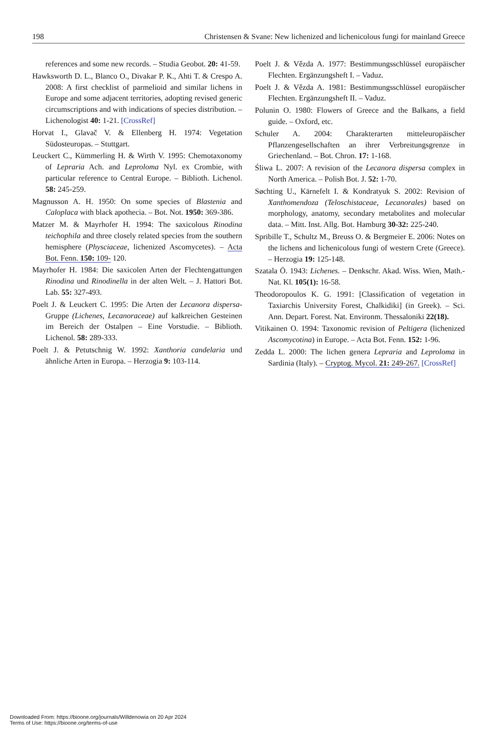198 Christensen & Svane: New lichenized and lichenicolous fungi for mainland Greece
references and some new records. – Studia Geobot. 20: 41-59.
Hawksworth D. L., Blanco O., Divakar P. K., Ahti T. & Crespo A. 2008: A first checklist of parmelioid and similar lichens in Europe and some adjacent territories, adopting revised generic circumscriptions and with indications of species distribution. – Lichenologist 40: 1-21. [CrossRef]
Horvat I., Glavač V. & Ellenberg H. 1974: Vegetation Südosteuropas. – Stuttgart.
Leuckert C., Kümmerling H. & Wirth V. 1995: Chemotaxonomy of Lepraria Ach. and Leproloma Nyl. ex Crombie, with particular reference to Central Europe. – Biblioth. Lichenol. 58: 245-259.
Magnusson A. H. 1950: On some species of Blastenia and Caloplaca with black apothecia. – Bot. Not. 1950: 369-386.
Matzer M. & Mayrhofer H. 1994: The saxicolous Rinodina teichophila and three closely related species from the southern hemisphere (Physciaceae, lichenized Ascomycetes). – Acta Bot. Fenn. 150: 109- 120.
Mayrhofer H. 1984: Die saxicolen Arten der Flechtengattungen Rinodina und Rinodinella in der alten Welt. – J. Hattori Bot. Lab. 55: 327-493.
Poelt J. & Leuckert C. 1995: Die Arten der Lecanora dispersa-Gruppe (Lichenes, Lecanoraceae) auf kalkreichen Gesteinen im Bereich der Ostalpen – Eine Vorstudie. – Biblioth. Lichenol. 58: 289-333.
Poelt J. & Petutschnig W. 1992: Xanthoria candelaria und ähnliche Arten in Europa. – Herzogia 9: 103-114.
Poelt J. & Vězda A. 1977: Bestimmungsschlüssel europäischer Flechten. Ergänzungsheft I. – Vaduz.
Poelt J. & Vězda A. 1981: Bestimmungsschlüssel europäischer Flechten. Ergänzungsheft II. – Vaduz.
Polunin O. 1980: Flowers of Greece and the Balkans, a field guide. – Oxford, etc.
Schuler A. 2004: Charakterarten mitteleuropäischer Pflanzengesellschaften an ihrer Verbreitungsgrenze in Griechenland. – Bot. Chron. 17: 1-168.
Śliwa L. 2007: A revision of the Lecanora dispersa complex in North America. – Polish Bot. J. 52: 1-70.
Søchting U., Kärnefelt I. & Kondratyuk S. 2002: Revision of Xanthomendoza (Teloschistaceae, Lecanorales) based on morphology, anatomy, secondary metabolites and molecular data. – Mitt. Inst. Allg. Bot. Hamburg 30-32: 225-240.
Spribille T., Schultz M., Breuss O. & Bergmeier E. 2006: Notes on the lichens and lichenicolous fungi of western Crete (Greece). – Herzogia 19: 125-148.
Szatala Ö. 1943: Lichenes. – Denkschr. Akad. Wiss. Wien, Math.-Nat. Kl. 105(1): 16-58.
Theodoropoulos K. G. 1991: [Classification of vegetation in Taxiarchis University Forest, Chalkidiki] (in Greek). – Sci. Ann. Depart. Forest. Nat. Environm. Thessaloniki 22(18).
Vitikainen O. 1994: Taxonomic revision of Peltigera (lichenized Ascomycotina) in Europe. – Acta Bot. Fenn. 152: 1-96.
Zedda L. 2000: The lichen genera Lepraria and Leproloma in Sardinia (Italy). – Cryptog. Mycol. 21: 249-267. [CrossRef]
Downloaded From: https://bioone.org/journals/Willdenowia on 20 Apr 2024
Terms of Use: https://bioone.org/terms-of-use